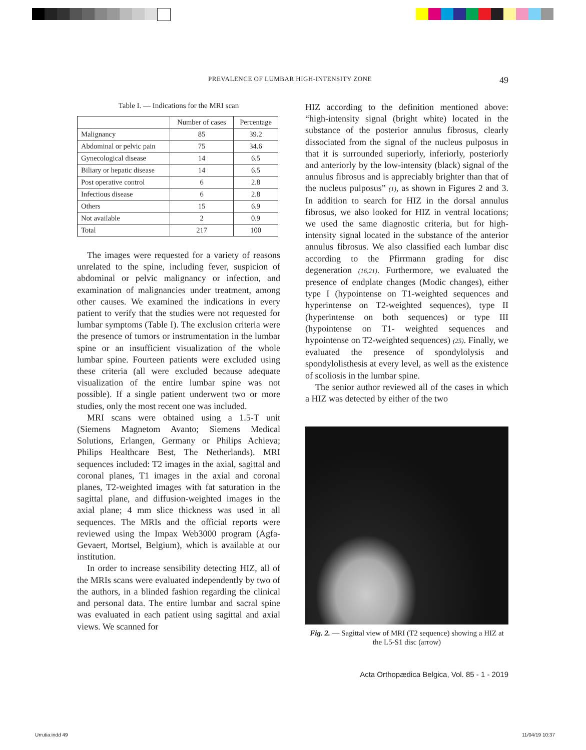PREVALENCE OF LUMBAR HIGH-INTENSITY ZONE 49
Table I. — Indications for the MRI scan
| | Number of cases | Percentage |
| --- | --- | --- |
| Malignancy | 85 | 39.2 |
| Abdominal or pelvic pain | 75 | 34.6 |
| Gynecological disease | 14 | 6.5 |
| Biliary or hepatic disease | 14 | 6.5 |
| Post operative control | 6 | 2.8 |
| Infectious disease | 6 | 2.8 |
| Others | 15 | 6.9 |
| Not available | 2 | 0.9 |
| Total | 217 | 100 |
The images were requested for a variety of reasons unrelated to the spine, including fever, suspicion of abdominal or pelvic malignancy or infection, and examination of malignancies under treatment, among other causes. We examined the indications in every patient to verify that the studies were not requested for lumbar symptoms (Table I). The exclusion criteria were the presence of tumors or instrumentation in the lumbar spine or an insufficient visualization of the whole lumbar spine. Fourteen patients were excluded using these criteria (all were excluded because adequate visualization of the entire lumbar spine was not possible). If a single patient underwent two or more studies, only the most recent one was included.
MRI scans were obtained using a 1.5-T unit (Siemens Magnetom Avanto; Siemens Medical Solutions, Erlangen, Germany or Philips Achieva; Philips Healthcare Best, The Netherlands). MRI sequences included: T2 images in the axial, sagittal and coronal planes, T1 images in the axial and coronal planes, T2-weighted images with fat saturation in the sagittal plane, and diffusion-weighted images in the axial plane; 4 mm slice thickness was used in all sequences. The MRIs and the official reports were reviewed using the Impax Web3000 program (Agfa-Gevaert, Mortsel, Belgium), which is available at our institution.
In order to increase sensibility detecting HIZ, all of the MRIs scans were evaluated independently by two of the authors, in a blinded fashion regarding the clinical and personal data. The entire lumbar and sacral spine was evaluated in each patient using sagittal and axial views. We scanned for
HIZ according to the definition mentioned above: “high-intensity signal (bright white) located in the substance of the posterior annulus fibrosus, clearly dissociated from the signal of the nucleus pulposus in that it is surrounded superiorly, inferiorly, posteriorly and anteriorly by the low-intensity (black) signal of the annulus fibrosus and is appreciably brighter than that of the nucleus pulposus” (1), as shown in Figures 2 and 3. In addition to search for HIZ in the dorsal annulus fibrosus, we also looked for HIZ in ventral locations; we used the same diagnostic criteria, but for high-intensity signal located in the substance of the anterior annulus fibrosus. We also classified each lumbar disc according to the Pfirrmann grading for disc degeneration (16,21). Furthermore, we evaluated the presence of endplate changes (Modic changes), either type I (hypointense on T1-weighted sequences and hyperintense on T2-weighted sequences), type II (hyperintense on both sequences) or type III (hypointense on T1- weighted sequences and hypointense on T2-weighted sequences) (25). Finally, we evaluated the presence of spondylolysis and spondylolisthesis at every level, as well as the existence of scoliosis in the lumbar spine.
The senior author reviewed all of the cases in which a HIZ was detected by either of the two
Fig. 2. — Sagittal view of MRI (T2 sequence) showing a HIZ at the L5-S1 disc (arrow)
Acta Orthopædica Belgica, Vol. 85 - 1 - 2019
Urrutia.indd 49 11/04/19 10:37